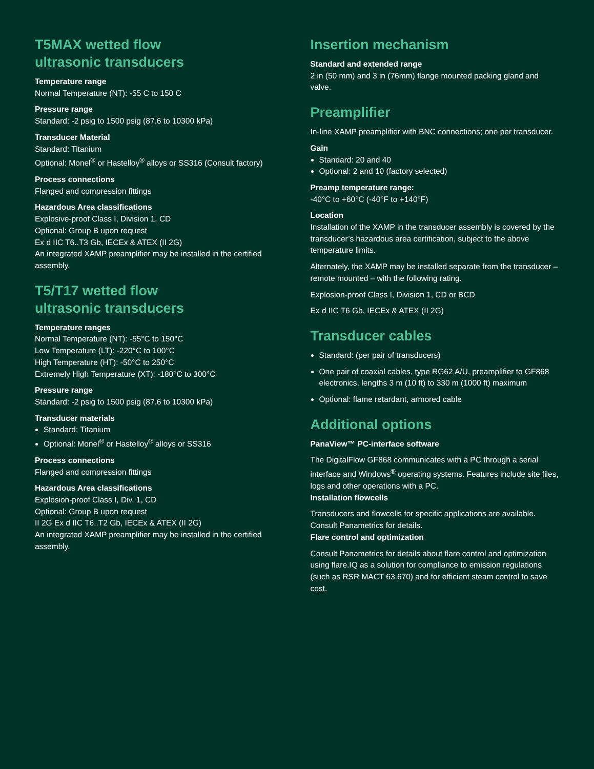T5MAX wetted flow
ultrasonic transducers
Temperature range
Normal Temperature (NT): -55 C to 150 C
Pressure range
Standard: -2 psig to 1500 psig (87.6 to 10300 kPa)
Transducer Material
Standard: Titanium
Optional: Monel<sup>®</sup> or Hastelloy<sup>®</sup> alloys or SS316 (Consult factory)
Process connections
Flanged and compression fittings
Hazardous Area classifications
Explosive-proof Class I, Division 1, CD
Optional: Group B upon request
Ex d IIC T6..T3 Gb, IECEx & ATEX (II 2G)
An integrated XAMP preamplifier may be installed in the certified assembly.
T5/T17 wetted flow
ultrasonic transducers
Temperature ranges
Normal Temperature (NT): -55°C to 150°C
Low Temperature (LT): -220°C to 100°C
High Temperature (HT): -50°C to 250°C
Extremely High Temperature (XT): -180°C to 300°C
Pressure range
Standard: -2 psig to 1500 psig (87.6 to 10300 kPa)
Transducer materials
Standard: Titanium
Optional: Monel<sup>®</sup> or Hastelloy<sup>®</sup> alloys or SS316
Process connections
Flanged and compression fittings
Hazardous Area classifications
Explosion-proof Class I, Div. 1, CD
Optional: Group B upon request
II 2G Ex d IIC T6..T2 Gb, IECEx & ATEX (II 2G)
An integrated XAMP preamplifier may be installed in the certified assembly.
Insertion mechanism
Standard and extended range
2 in (50 mm) and 3 in (76mm) flange mounted packing gland and valve.
Preamplifier
In-line XAMP preamplifier with BNC connections; one per transducer.
Gain
Standard: 20 and 40
Optional: 2 and 10 (factory selected)
Preamp temperature range:
-40°C to +60°C (-40°F to +140°F)
Location
Installation of the XAMP in the transducer assembly is covered by the transducer’s hazardous area certification, subject to the above temperature limits.
Alternately, the XAMP may be installed separate from the transducer – remote mounted – with the following rating.
Explosion-proof Class I, Division 1, CD or BCD
Ex d IIC T6 Gb, IECEx & ATEX (II 2G)
Transducer cables
Standard: (per pair of transducers)
One pair of coaxial cables, type RG62 A/U, preamplifier to GF868 electronics, lengths 3 m (10 ft) to 330 m (1000 ft) maximum
Optional: flame retardant, armored cable
Additional options
PanaView™ PC-interface software
The DigitalFlow GF868 communicates with a PC through a serial interface and Windows<sup>®</sup> operating systems. Features include site files, logs and other operations with a PC.
Installation flowcells
Transducers and flowcells for specific applications are available. Consult Panametrics for details.
Flare control and optimization
Consult Panametrics for details about flare control and optimization using flare.IQ as a solution for compliance to emission regulations (such as RSR MACT 63.670) and for efficient steam control to save cost.